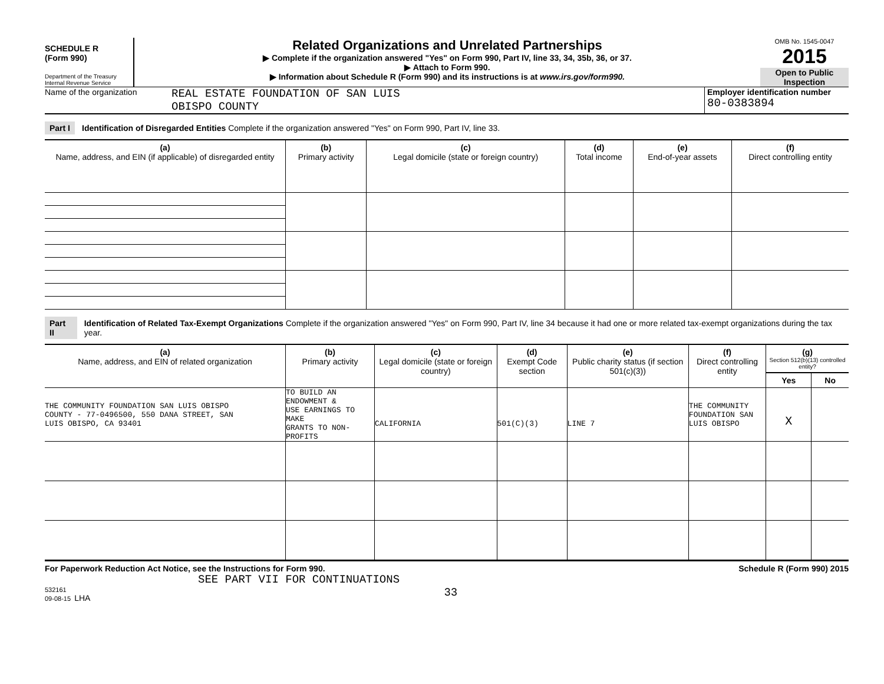SCHEDULE R
(Form 990)
Department of the Treasury
Internal Revenue Service
Related Organizations and Unrelated Partnerships
▶ Complete if the organization answered "Yes" on Form 990, Part IV, line 33, 34, 35b, 36, or 37.
▶ Attach to Form 990.
▶ Information about Schedule R (Form 990) and its instructions is at www.irs.gov/form990.
OMB No. 1545-0047
2015
Open to Public Inspection
Name of the organization
REAL ESTATE FOUNDATION OF SAN LUIS
OBISPO COUNTY
Employer identification number
80-0383894
Part I Identification of Disregarded Entities Complete if the organization answered "Yes" on Form 990, Part IV, line 33.
| (a) Name, address, and EIN (if applicable) of disregarded entity | (b) Primary activity | (c) Legal domicile (state or foreign country) | (d) Total income | (e) End-of-year assets | (f) Direct controlling entity |
| --- | --- | --- | --- | --- | --- |
Part II Identification of Related Tax-Exempt Organizations Complete if the organization answered "Yes" on Form 990, Part IV, line 34 because it had one or more related tax-exempt organizations during the tax year.
| (a) Name, address, and EIN of related organization | (b) Primary activity | (c) Legal domicile (state or foreign country) | (d) Exempt Code section | (e) Public charity status (if section 501(c)(3)) | (f) Direct controlling entity | (g) Section 512(b)(13) controlled entity? | |
| --- | --- | --- | --- | --- | --- | --- | --- |
| | | | | | | Yes | No |
| THE COMMUNITY FOUNDATION SAN LUIS OBISPO COUNTY - 77-0496500, 550 DANA STREET, SAN LUIS OBISPO, CA 93401 | TO BUILD AN ENDOWMENT & USE EARNINGS TO MAKE GRANTS TO NON-PROFITS | CALIFORNIA | 501(C)(3) | LINE 7 | THE COMMUNITY FOUNDATION SAN LUIS OBISPO | X | |
For Paperwork Reduction Act Notice, see the Instructions for Form 990. Schedule R (Form 990) 2015
SEE PART VII FOR CONTINUATIONS
532161
09-08-15 LHA
33